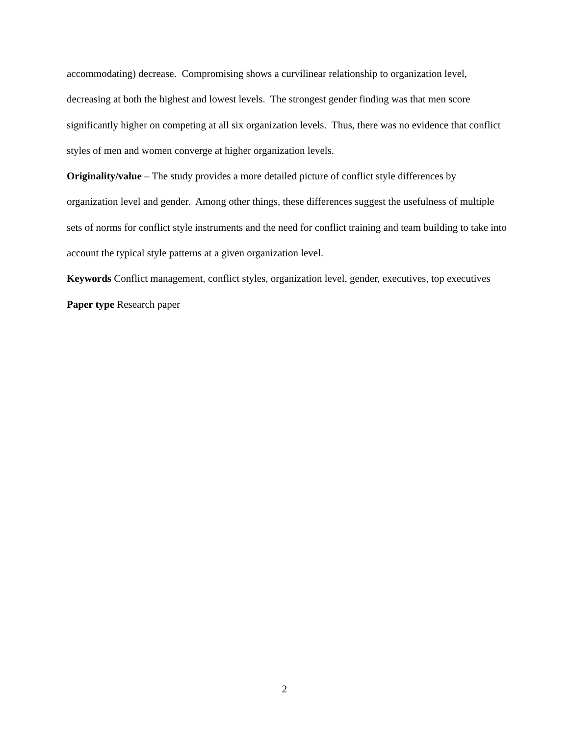accommodating) decrease. Compromising shows a curvilinear relationship to organization level, decreasing at both the highest and lowest levels. The strongest gender finding was that men score significantly higher on competing at all six organization levels. Thus, there was no evidence that conflict styles of men and women converge at higher organization levels.
Originality/value – The study provides a more detailed picture of conflict style differences by organization level and gender. Among other things, these differences suggest the usefulness of multiple sets of norms for conflict style instruments and the need for conflict training and team building to take into account the typical style patterns at a given organization level.
Keywords Conflict management, conflict styles, organization level, gender, executives, top executives
Paper type Research paper
2